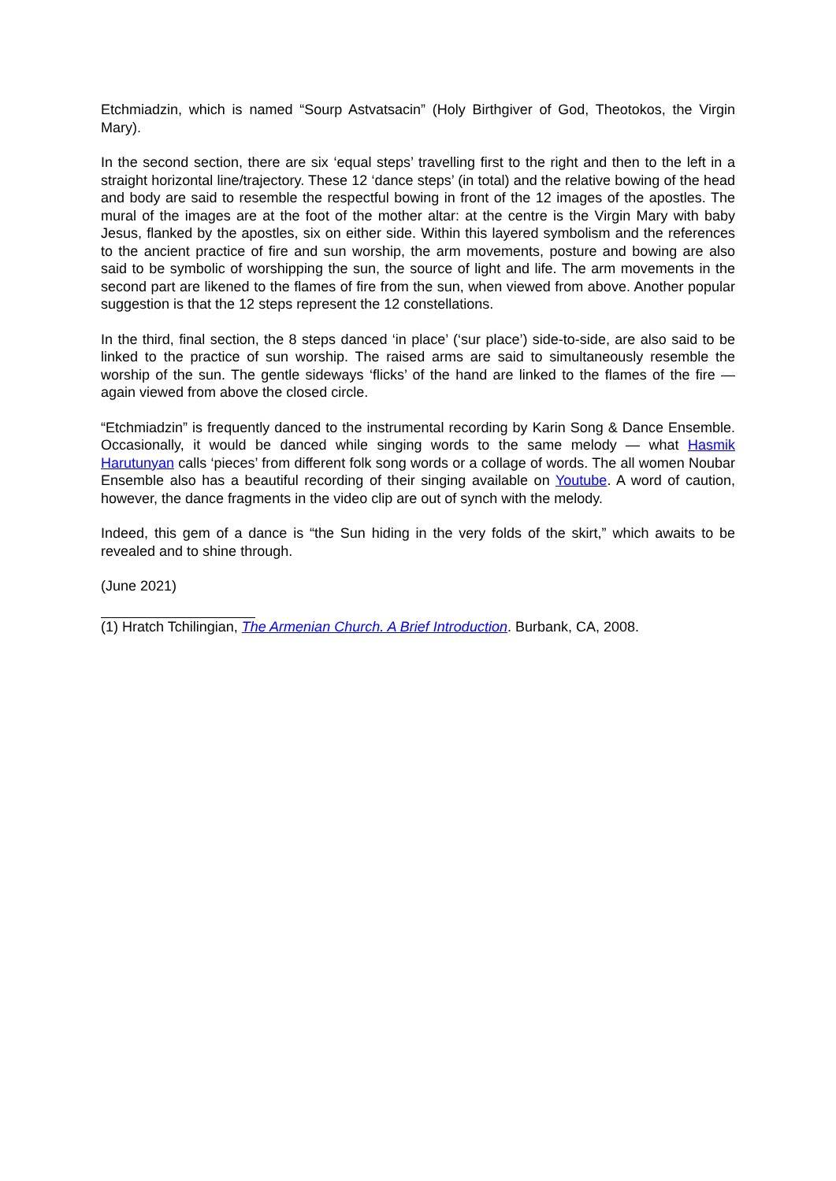Etchmiadzin, which is named “Sourp Astvatsacin” (Holy Birthgiver of God, Theotokos, the Virgin Mary).
In the second section, there are six ‘equal steps’ travelling first to the right and then to the left in a straight horizontal line/trajectory. These 12 ‘dance steps’ (in total) and the relative bowing of the head and body are said to resemble the respectful bowing in front of the 12 images of the apostles. The mural of the images are at the foot of the mother altar: at the centre is the Virgin Mary with baby Jesus, flanked by the apostles, six on either side. Within this layered symbolism and the references to the ancient practice of fire and sun worship, the arm movements, posture and bowing are also said to be symbolic of worshipping the sun, the source of light and life. The arm movements in the second part are likened to the flames of fire from the sun, when viewed from above. Another popular suggestion is that the 12 steps represent the 12 constellations.
In the third, final section, the 8 steps danced ‘in place’ (‘sur place’) side-to-side, are also said to be linked to the practice of sun worship. The raised arms are said to simultaneously resemble the worship of the sun. The gentle sideways ‘flicks’ of the hand are linked to the flames of the fire — again viewed from above the closed circle.
“Etchmiadzin” is frequently danced to the instrumental recording by Karin Song & Dance Ensemble. Occasionally, it would be danced while singing words to the same melody — what Hasmik Harutunyan calls ‘pieces’ from different folk song words or a collage of words. The all women Noubar Ensemble also has a beautiful recording of their singing available on Youtube. A word of caution, however, the dance fragments in the video clip are out of synch with the melody.
Indeed, this gem of a dance is “the Sun hiding in the very folds of the skirt,” which awaits to be revealed and to shine through.
(June 2021)
(1) Hratch Tchilingian, The Armenian Church. A Brief Introduction. Burbank, CA, 2008.